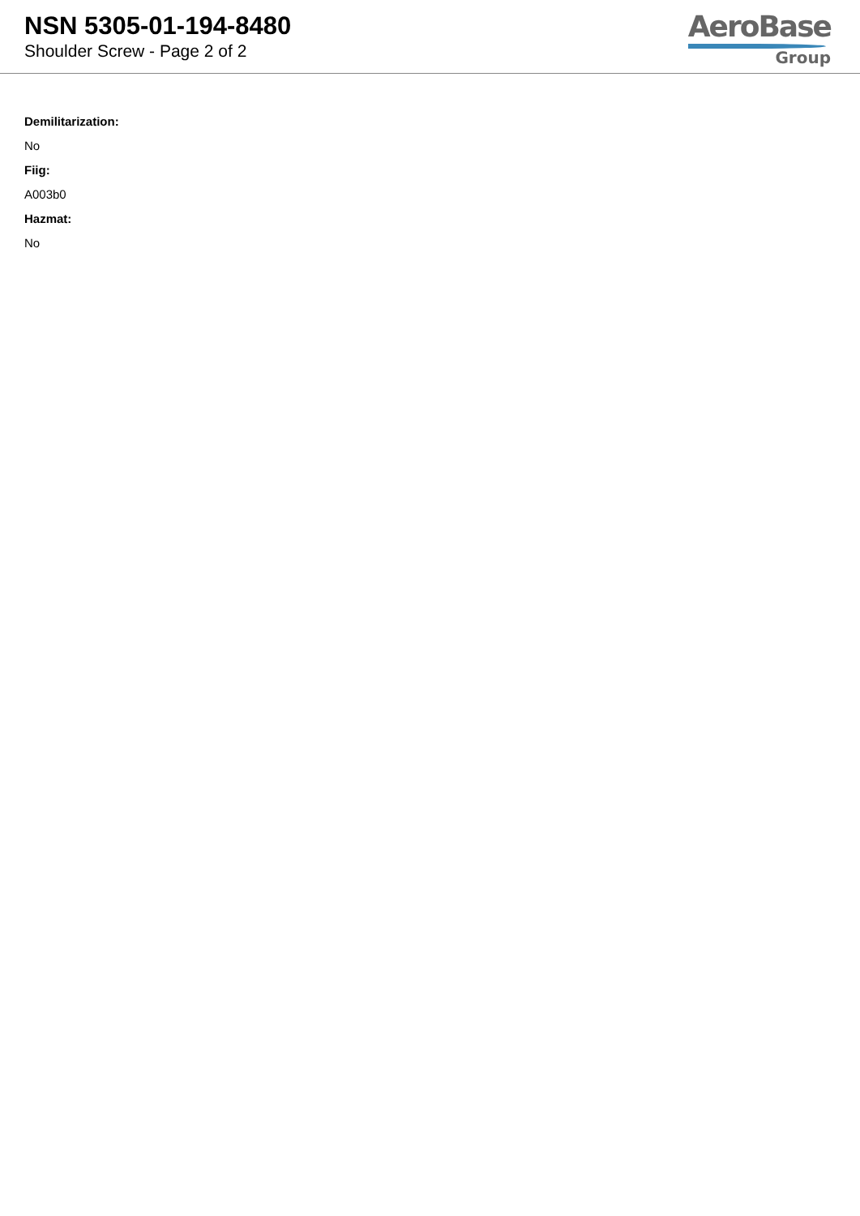NSN 5305-01-194-8480
Shoulder Screw - Page 2 of 2
AeroBase
Group
Demilitarization:
No
Fiig:
A003b0
Hazmat:
No